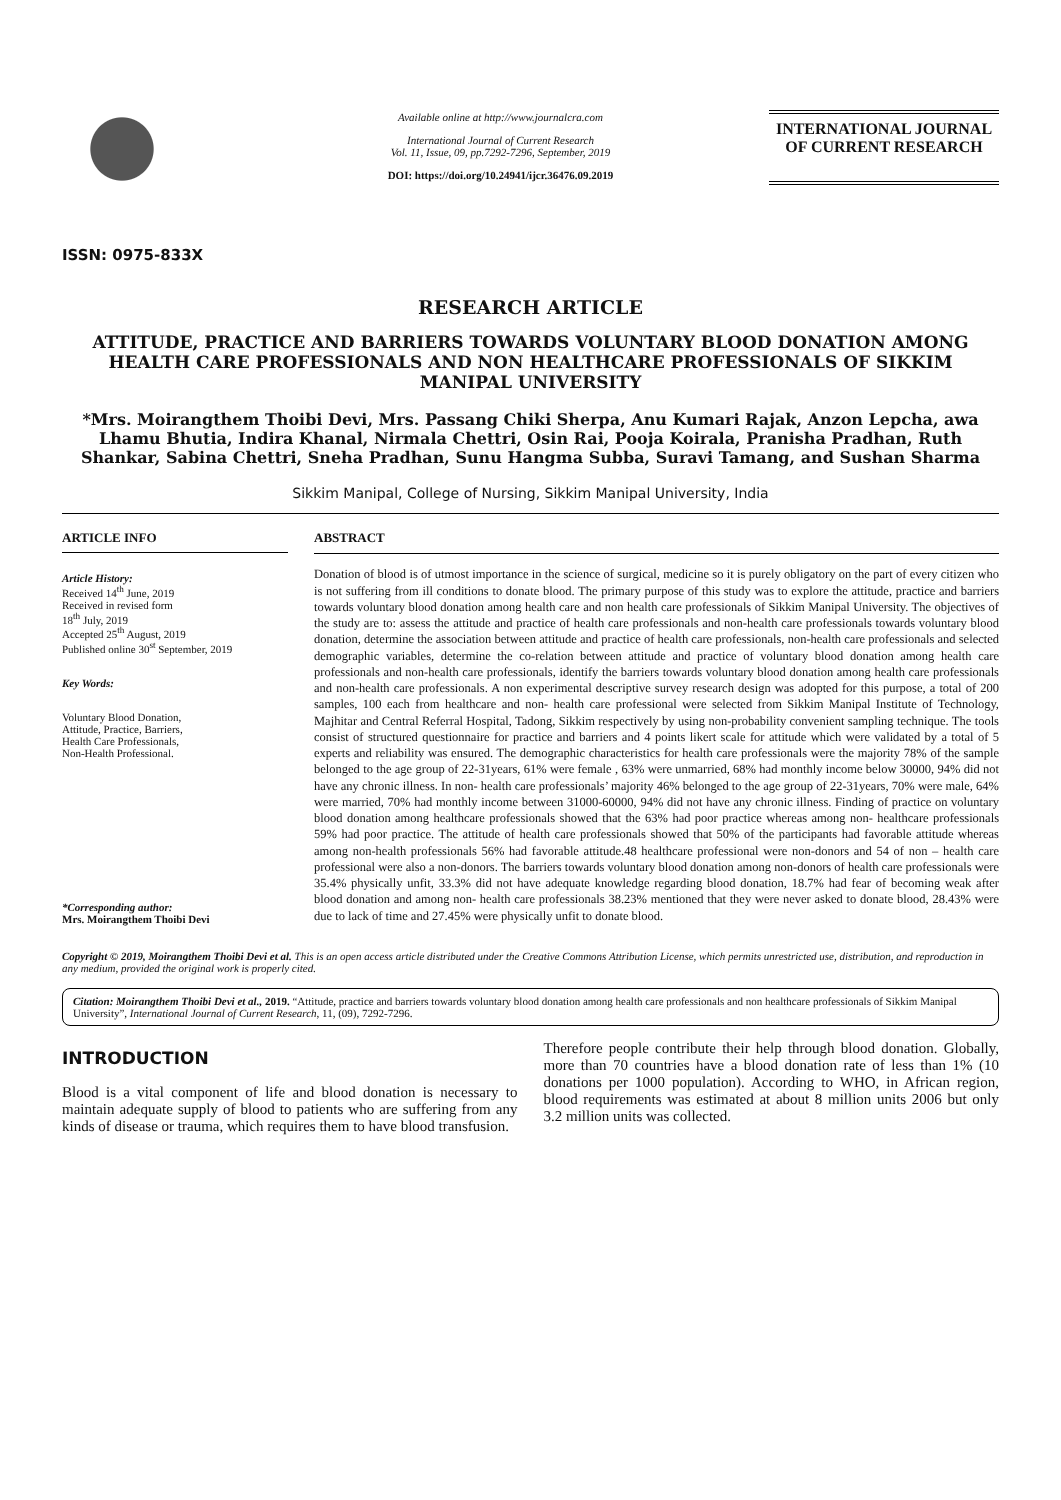ISSN: 0975-833X
Available online at http://www.journalcra.com
International Journal of Current Research
Vol. 11, Issue, 09, pp.7292-7296, September, 2019
DOI: https://doi.org/10.24941/ijcr.36476.09.2019
INTERNATIONAL JOURNAL
OF CURRENT RESEARCH
RESEARCH ARTICLE
ATTITUDE, PRACTICE AND BARRIERS TOWARDS VOLUNTARY BLOOD DONATION AMONG HEALTH CARE PROFESSIONALS AND NON HEALTHCARE PROFESSIONALS OF SIKKIM MANIPAL UNIVERSITY
*Mrs. Moirangthem Thoibi Devi, Mrs. Passang Chiki Sherpa, Anu Kumari Rajak, Anzon Lepcha, awa Lhamu Bhutia, Indira Khanal, Nirmala Chettri, Osin Rai, Pooja Koirala, Pranisha Pradhan, Ruth Shankar, Sabina Chettri, Sneha Pradhan, Sunu Hangma Subba, Suravi Tamang, and Sushan Sharma
Sikkim Manipal, College of Nursing, Sikkim Manipal University, India
ARTICLE INFO
Article History:
Received 14<sup>th</sup> June, 2019
Received in revised form
18<sup>th</sup> July, 2019
Accepted 25<sup>th</sup> August, 2019
Published online 30<sup>st</sup> September, 2019
Key Words:
Voluntary Blood Donation,
Attitude, Practice, Barriers,
Health Care Professionals,
Non-Health Professional.
*Corresponding author:
Mrs. Moirangthem Thoibi Devi
ABSTRACT
Donation of blood is of utmost importance in the science of surgical, medicine so it is purely obligatory on the part of every citizen who is not suffering from ill conditions to donate blood. The primary purpose of this study was to explore the attitude, practice and barriers towards voluntary blood donation among health care and non health care professionals of Sikkim Manipal University. The objectives of the study are to: assess the attitude and practice of health care professionals and non-health care professionals towards voluntary blood donation, determine the association between attitude and practice of health care professionals, non-health care professionals and selected demographic variables, determine the co-relation between attitude and practice of voluntary blood donation among health care professionals and non-health care professionals, identify the barriers towards voluntary blood donation among health care professionals and non-health care professionals. A non experimental descriptive survey research design was adopted for this purpose, a total of 200 samples, 100 each from healthcare and non- health care professional were selected from Sikkim Manipal Institute of Technology, Majhitar and Central Referral Hospital, Tadong, Sikkim respectively by using non-probability convenient sampling technique. The tools consist of structured questionnaire for practice and barriers and 4 points likert scale for attitude which were validated by a total of 5 experts and reliability was ensured. The demographic characteristics for health care professionals were the majority 78% of the sample belonged to the age group of 22-31years, 61% were female , 63% were unmarried, 68% had monthly income below 30000, 94% did not have any chronic illness. In non- health care professionals’ majority 46% belonged to the age group of 22-31years, 70% were male, 64% were married, 70% had monthly income between 31000-60000, 94% did not have any chronic illness. Finding of practice on voluntary blood donation among healthcare professionals showed that the 63% had poor practice whereas among non- healthcare professionals 59% had poor practice. The attitude of health care professionals showed that 50% of the participants had favorable attitude whereas among non-health professionals 56% had favorable attitude.48 healthcare professional were non-donors and 54 of non – health care professional were also a non-donors. The barriers towards voluntary blood donation among non-donors of health care professionals were 35.4% physically unfit, 33.3% did not have adequate knowledge regarding blood donation, 18.7% had fear of becoming weak after blood donation and among non- health care professionals 38.23% mentioned that they were never asked to donate blood, 28.43% were due to lack of time and 27.45% were physically unfit to donate blood.
Copyright © 2019, Moirangthem Thoibi Devi et al. This is an open access article distributed under the Creative Commons Attribution License, which permits unrestricted use, distribution, and reproduction in any medium, provided the original work is properly cited.
Citation: Moirangthem Thoibi Devi et al., 2019. “Attitude, practice and barriers towards voluntary blood donation among health care professionals and non healthcare professionals of Sikkim Manipal University”, International Journal of Current Research, 11, (09), 7292-7296.
INTRODUCTION
Blood is a vital component of life and blood donation is necessary to maintain adequate supply of blood to patients who are suffering from any kinds of disease or trauma, which requires them to have blood transfusion.
Therefore people contribute their help through blood donation. Globally, more than 70 countries have a blood donation rate of less than 1% (10 donations per 1000 population). According to WHO, in African region, blood requirements was estimated at about 8 million units 2006 but only 3.2 million units was collected.